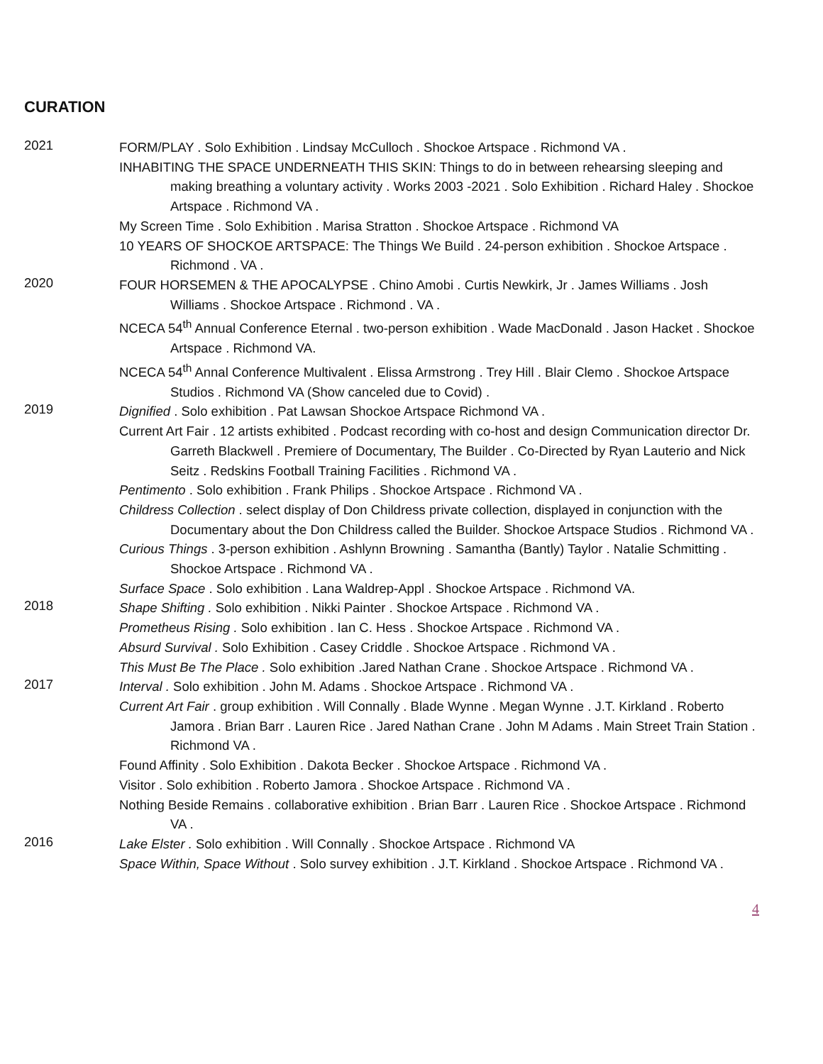CURATION
2021
FORM/PLAY . Solo Exhibition . Lindsay McCulloch . Shockoe Artspace . Richmond VA .
INHABITING THE SPACE UNDERNEATH THIS SKIN: Things to do in between rehearsing sleeping and making breathing a voluntary activity . Works 2003 -2021 . Solo Exhibition . Richard Haley . Shockoe Artspace . Richmond VA .
My Screen Time . Solo Exhibition . Marisa Stratton . Shockoe Artspace . Richmond VA
10 YEARS OF SHOCKOE ARTSPACE: The Things We Build . 24-person exhibition . Shockoe Artspace . Richmond . VA .
2020
FOUR HORSEMEN & THE APOCALYPSE . Chino Amobi . Curtis Newkirk, Jr . James Williams . Josh Williams . Shockoe Artspace . Richmond . VA .
NCECA 54<sup>th</sup> Annual Conference Eternal . two-person exhibition . Wade MacDonald . Jason Hacket . Shockoe Artspace . Richmond VA.
NCECA 54<sup>th</sup> Annal Conference Multivalent . Elissa Armstrong . Trey Hill . Blair Clemo . Shockoe Artspace Studios . Richmond VA (Show canceled due to Covid) .
2019
Dignified . Solo exhibition . Pat Lawsan Shockoe Artspace Richmond VA .
Current Art Fair . 12 artists exhibited . Podcast recording with co-host and design Communication director Dr. Garreth Blackwell . Premiere of Documentary, The Builder . Co-Directed by Ryan Lauterio and Nick Seitz . Redskins Football Training Facilities . Richmond VA .
Pentimento . Solo exhibition . Frank Philips . Shockoe Artspace . Richmond VA .
Childress Collection . select display of Don Childress private collection, displayed in conjunction with the Documentary about the Don Childress called the Builder. Shockoe Artspace Studios . Richmond VA .
Curious Things . 3-person exhibition . Ashlynn Browning . Samantha (Bantly) Taylor . Natalie Schmitting . Shockoe Artspace . Richmond VA .
Surface Space . Solo exhibition . Lana Waldrep-Appl . Shockoe Artspace . Richmond VA.
2018
Shape Shifting . Solo exhibition . Nikki Painter . Shockoe Artspace . Richmond VA .
Prometheus Rising . Solo exhibition . Ian C. Hess . Shockoe Artspace . Richmond VA .
Absurd Survival . Solo Exhibition . Casey Criddle . Shockoe Artspace . Richmond VA .
This Must Be The Place . Solo exhibition .Jared Nathan Crane . Shockoe Artspace . Richmond VA .
2017
Interval . Solo exhibition . John M. Adams . Shockoe Artspace . Richmond VA .
Current Art Fair . group exhibition . Will Connally . Blade Wynne . Megan Wynne . J.T. Kirkland . Roberto Jamora . Brian Barr . Lauren Rice . Jared Nathan Crane . John M Adams . Main Street Train Station . Richmond VA .
Found Affinity . Solo Exhibition . Dakota Becker . Shockoe Artspace . Richmond VA .
Visitor . Solo exhibition . Roberto Jamora . Shockoe Artspace . Richmond VA .
Nothing Beside Remains . collaborative exhibition . Brian Barr . Lauren Rice . Shockoe Artspace . Richmond VA .
2016
Lake Elster . Solo exhibition . Will Connally . Shockoe Artspace . Richmond VA
Space Within, Space Without . Solo survey exhibition . J.T. Kirkland . Shockoe Artspace . Richmond VA .
4